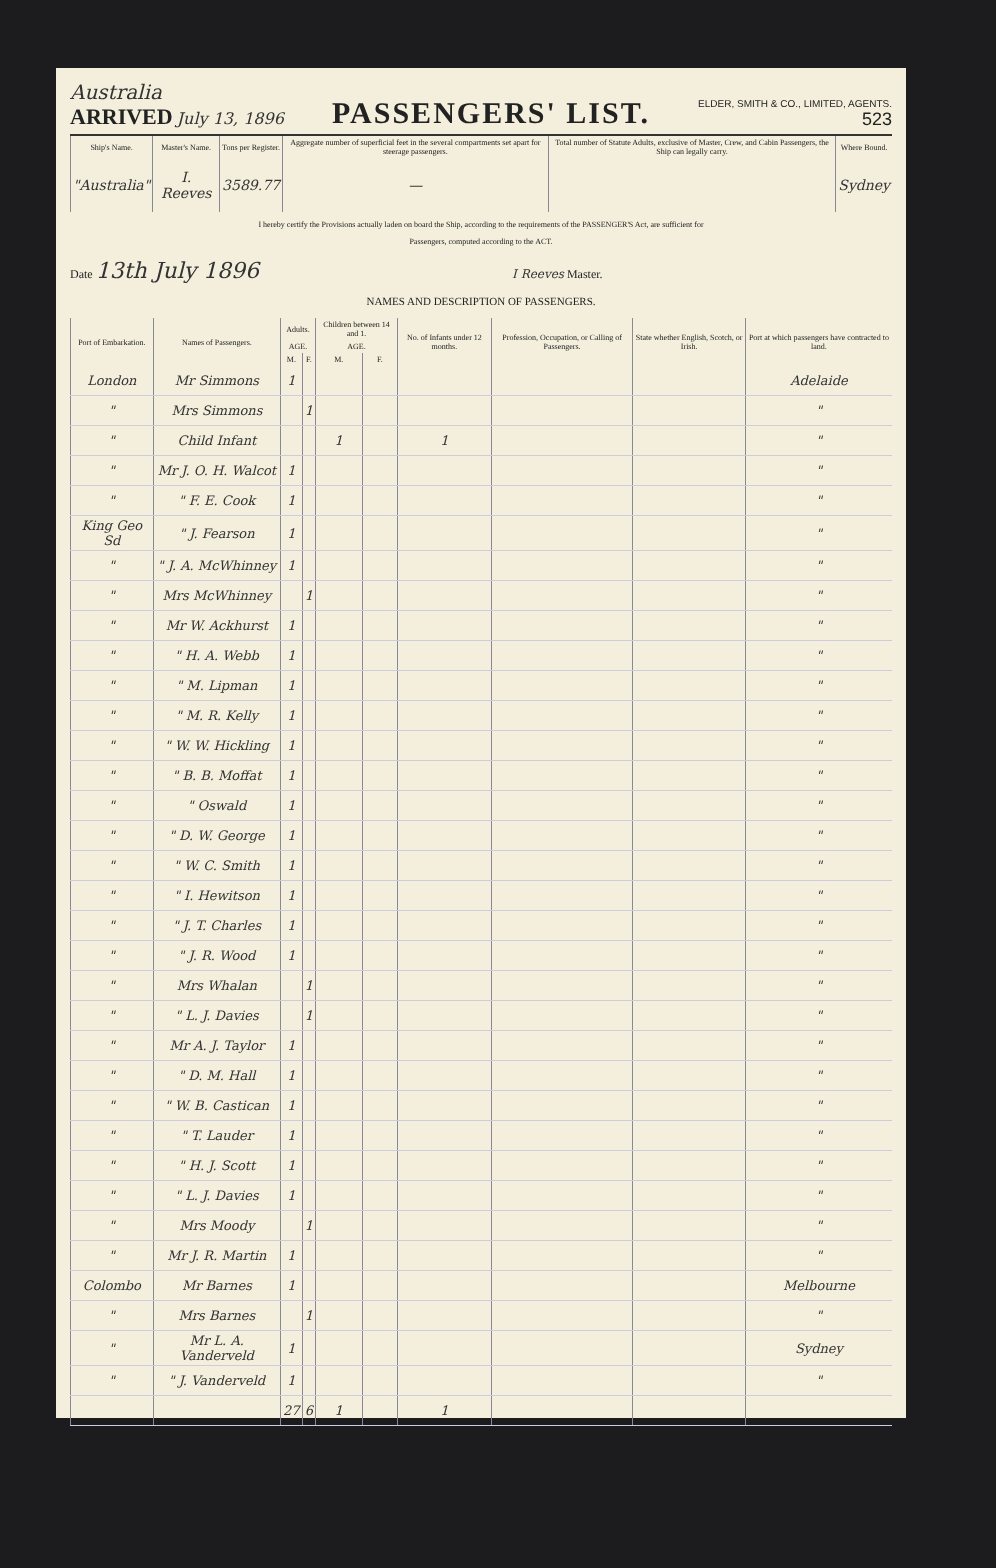Australia
ARRIVED July 13, 1896
PASSENGERS' LIST.
ELDER, SMITH & CO., LIMITED, AGENTS.
523
| Ship's Name. | Master's Name. | Tons per Register. | Aggregate number of superficial feet in the several compartments set apart for steerage passengers. | Total number of Statute Adults, exclusive of Master, Crew, and Cabin Passengers, the Ship can legally carry. | Where Bound. |
| --- | --- | --- | --- | --- | --- |
| "Australia" | I. Reeves | 3589.77 | — | | Sydney |
I hereby certify the Provisions actually laden on board the Ship, according to the requirements of the PASSENGER'S Act, are sufficient for
Passengers, computed according to the ACT.
Date 13th July 1896 I Reeves Master.
NAMES AND DESCRIPTION OF PASSENGERS.
| Port of Embarkation. | Names of Passengers. | Adults. | | Children between 14 and 1. | | No. of Infants under 12 months. | Profession, Occupation, or Calling of Passengers. | State whether English, Scotch, or Irish. | Port at which passengers have contracted to land. |
| --- | --- | --- | --- | --- | --- | --- | --- | --- | --- |
| | | AGE. | | AGE. | | | | | |
| | | M. | F. | M. | F. | | | | |
| London | Mr Simmons | 1 | | | | | | | Adelaide |
| " | Mrs Simmons | | 1 | | | | | | " |
| " | Child Infant | | | 1 | | 1 | | | " |
| " | Mr J. O. H. Walcot | 1 | | | | | | | " |
| " | " F. E. Cook | 1 | | | | | | | " |
| King Geo Sd | " J. Fearson | 1 | | | | | | | " |
| " | " J. A. McWhinney | 1 | | | | | | | " |
| " | Mrs McWhinney | | 1 | | | | | | " |
| " | Mr W. Ackhurst | 1 | | | | | | | " |
| " | " H. A. Webb | 1 | | | | | | | " |
| " | " M. Lipman | 1 | | | | | | | " |
| " | " M. R. Kelly | 1 | | | | | | | " |
| " | " W. W. Hickling | 1 | | | | | | | " |
| " | " B. B. Moffat | 1 | | | | | | | " |
| " | " Oswald | 1 | | | | | | | " |
| " | " D. W. George | 1 | | | | | | | " |
| " | " W. C. Smith | 1 | | | | | | | " |
| " | " I. Hewitson | 1 | | | | | | | " |
| " | " J. T. Charles | 1 | | | | | | | " |
| " | " J. R. Wood | 1 | | | | | | | " |
| " | Mrs Whalan | | 1 | | | | | | " |
| " | " L. J. Davies | | 1 | | | | | | " |
| " | Mr A. J. Taylor | 1 | | | | | | | " |
| " | " D. M. Hall | 1 | | | | | | | " |
| " | " W. B. Castican | 1 | | | | | | | " |
| " | " T. Lauder | 1 | | | | | | | " |
| " | " H. J. Scott | 1 | | | | | | | " |
| " | " L. J. Davies | 1 | | | | | | | " |
| " | Mrs Moody | | 1 | | | | | | " |
| " | Mr J. R. Martin | 1 | | | | | | | " |
| Colombo | Mr Barnes | 1 | | | | | | | Melbourne |
| " | Mrs Barnes | | 1 | | | | | | " |
| " | Mr L. A. Vanderveld | 1 | | | | | | | Sydney |
| " | " J. Vanderveld | 1 | | | | | | | " |
| | | 27 | 6 | 1 | | 1 | | | |